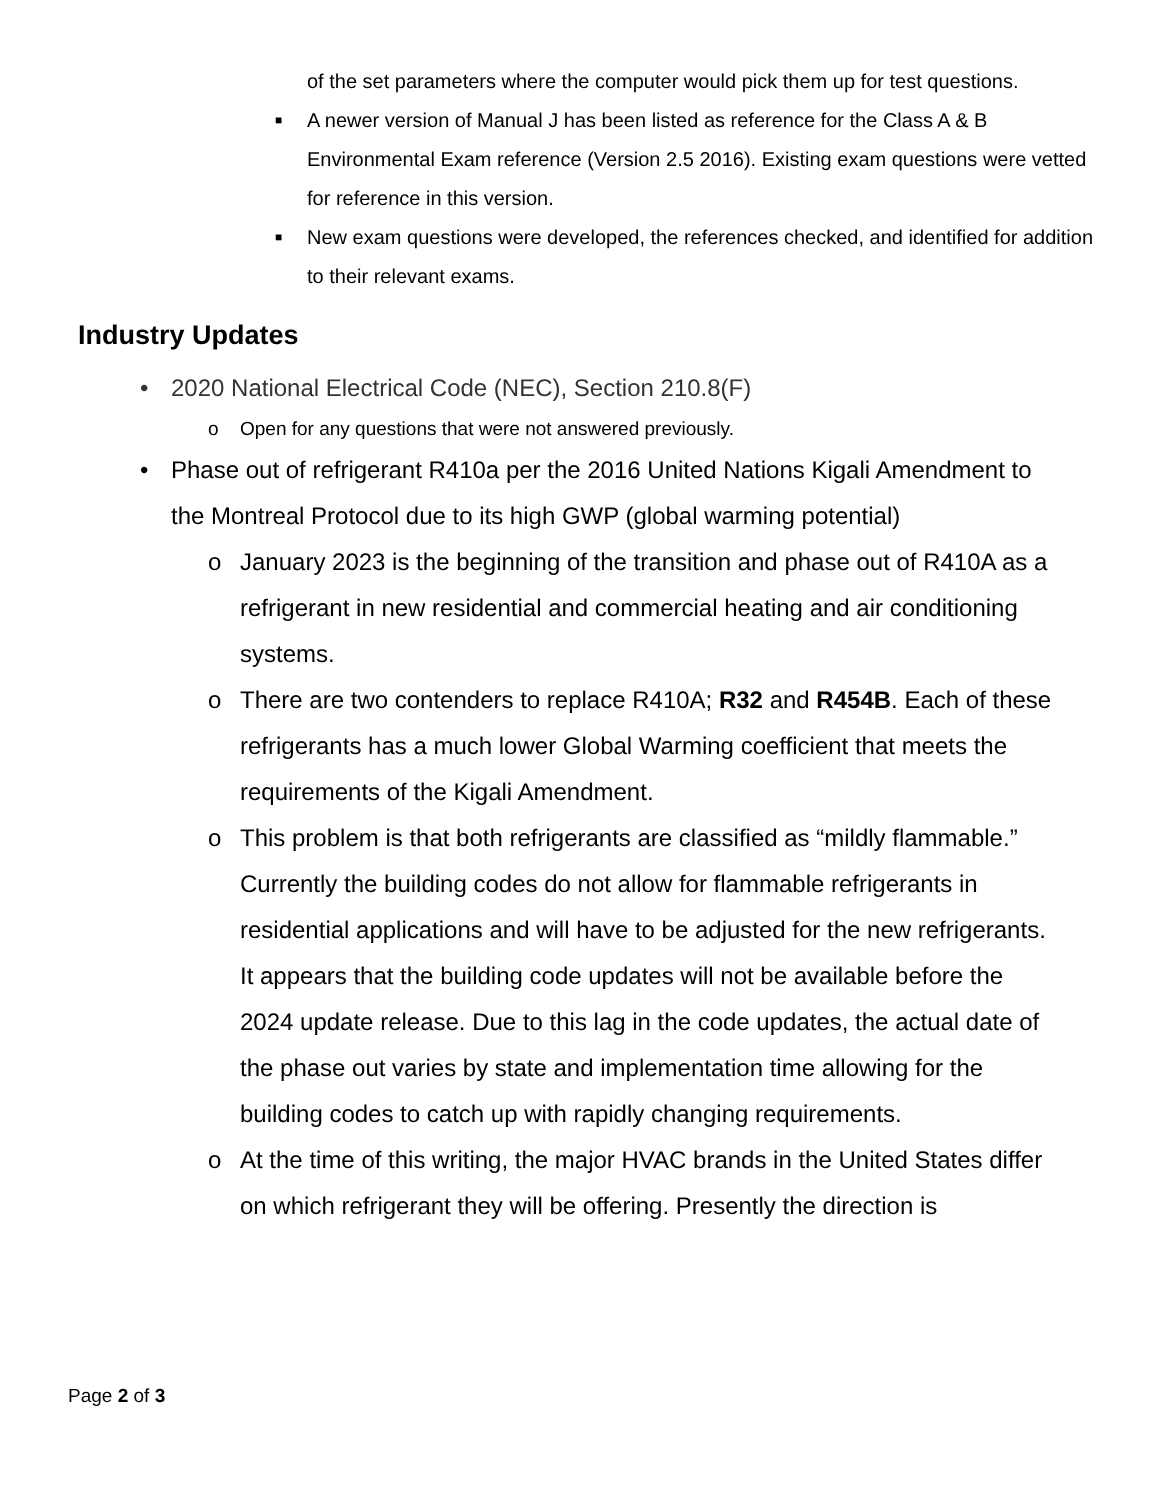of the set parameters where the computer would pick them up for test questions.
■ A newer version of Manual J has been listed as reference for the Class A & B Environmental Exam reference (Version 2.5 2016). Existing exam questions were vetted for reference in this version.
■ New exam questions were developed, the references checked, and identified for addition to their relevant exams.
Industry Updates
• 2020 National Electrical Code (NEC), Section 210.8(F)
o Open for any questions that were not answered previously.
• Phase out of refrigerant R410a per the 2016 United Nations Kigali Amendment to the Montreal Protocol due to its high GWP (global warming potential)
o January 2023 is the beginning of the transition and phase out of R410A as a refrigerant in new residential and commercial heating and air conditioning systems.
o There are two contenders to replace R410A; R32 and R454B. Each of these refrigerants has a much lower Global Warming coefficient that meets the requirements of the Kigali Amendment.
o This problem is that both refrigerants are classified as “mildly flammable.” Currently the building codes do not allow for flammable refrigerants in residential applications and will have to be adjusted for the new refrigerants. It appears that the building code updates will not be available before the 2024 update release. Due to this lag in the code updates, the actual date of the phase out varies by state and implementation time allowing for the building codes to catch up with rapidly changing requirements.
o At the time of this writing, the major HVAC brands in the United States differ on which refrigerant they will be offering. Presently the direction is
Page 2 of 3